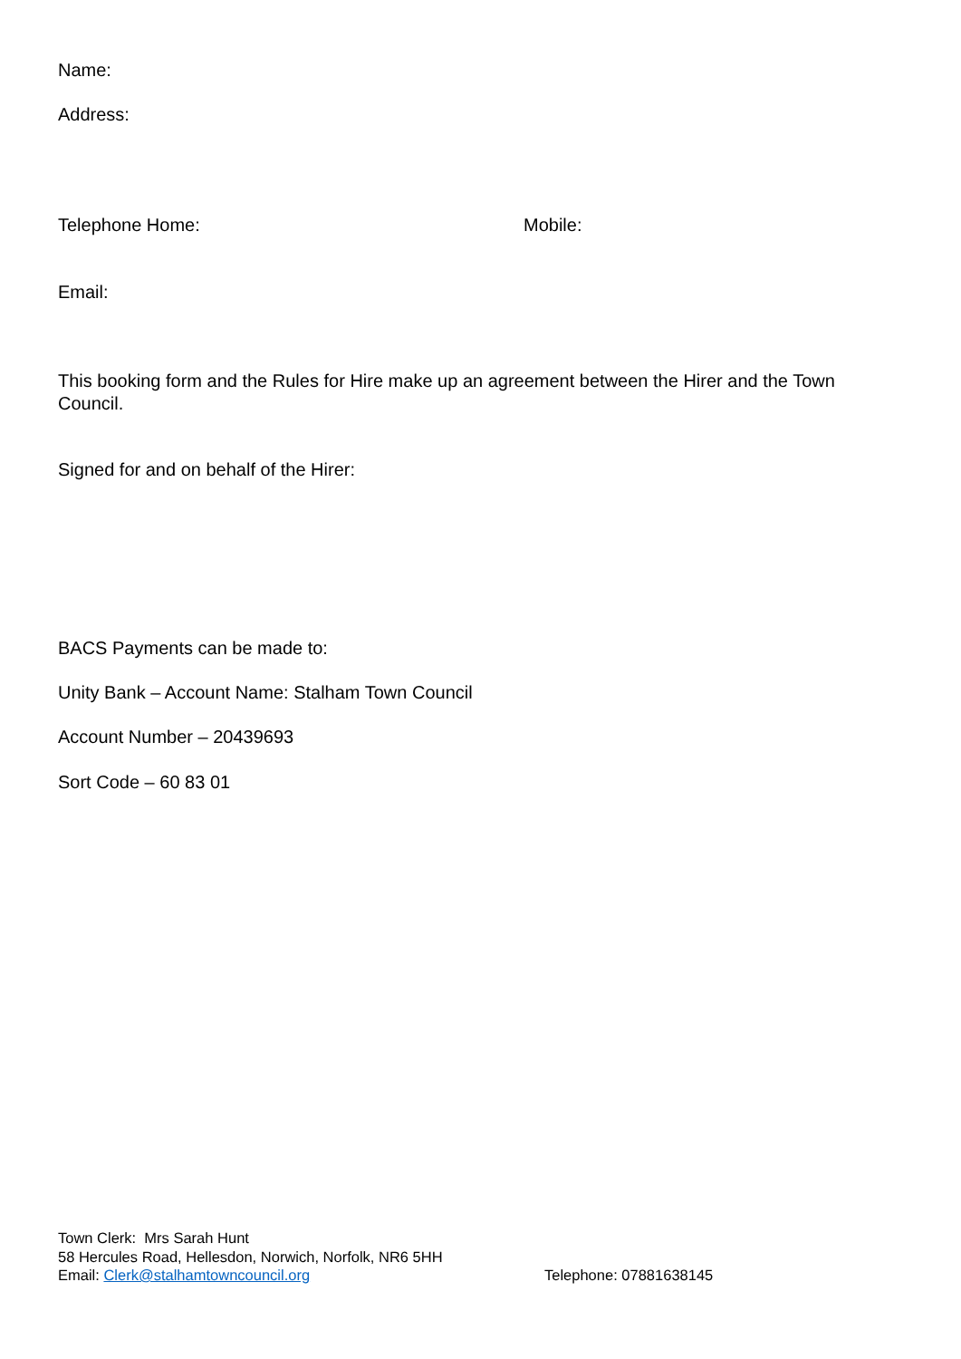Name:
Address:
Telephone Home: Mobile:
Email:
This booking form and the Rules for Hire make up an agreement between the Hirer and the Town Council.
Signed for and on behalf of the Hirer:
BACS Payments can be made to:
Unity Bank – Account Name: Stalham Town Council
Account Number – 20439693
Sort Code – 60 83 01
Town Clerk: Mrs Sarah Hunt
58 Hercules Road, Hellesdon, Norwich, Norfolk, NR6 5HH
Email: Clerk@stalhamtowncouncil.org Telephone: 07881638145